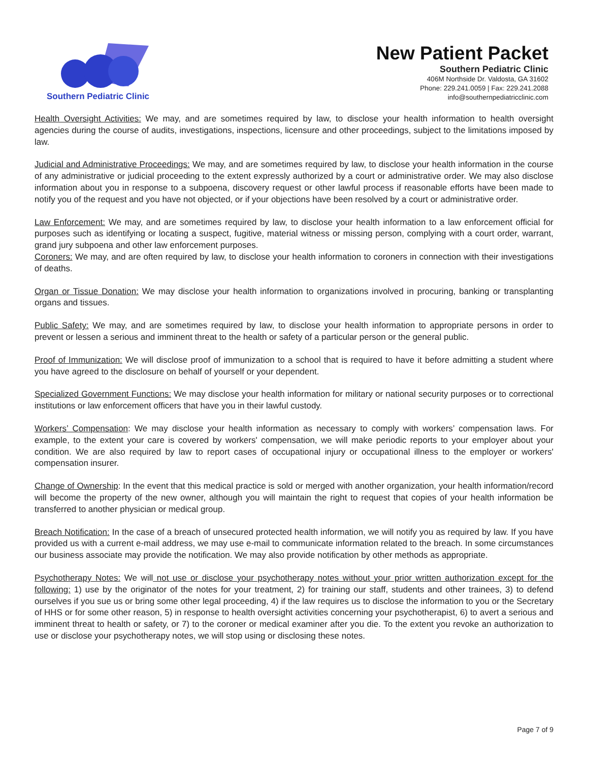Southern Pediatric Clinic
New Patient Packet
Southern Pediatric Clinic
406M Northside Dr. Valdosta, GA 31602
Phone: 229.241.0059 | Fax: 229.241.2088
info@southernpediatricclinic.com
Health Oversight Activities: We may, and are sometimes required by law, to disclose your health information to health oversight agencies during the course of audits, investigations, inspections, licensure and other proceedings, subject to the limitations imposed by law.
Judicial and Administrative Proceedings: We may, and are sometimes required by law, to disclose your health information in the course of any administrative or judicial proceeding to the extent expressly authorized by a court or administrative order. We may also disclose information about you in response to a subpoena, discovery request or other lawful process if reasonable efforts have been made to notify you of the request and you have not objected, or if your objections have been resolved by a court or administrative order.
Law Enforcement: We may, and are sometimes required by law, to disclose your health information to a law enforcement official for purposes such as identifying or locating a suspect, fugitive, material witness or missing person, complying with a court order, warrant, grand jury subpoena and other law enforcement purposes.
Coroners: We may, and are often required by law, to disclose your health information to coroners in connection with their investigations of deaths.
Organ or Tissue Donation: We may disclose your health information to organizations involved in procuring, banking or transplanting organs and tissues.
Public Safety: We may, and are sometimes required by law, to disclose your health information to appropriate persons in order to prevent or lessen a serious and imminent threat to the health or safety of a particular person or the general public.
Proof of Immunization: We will disclose proof of immunization to a school that is required to have it before admitting a student where you have agreed to the disclosure on behalf of yourself or your dependent.
Specialized Government Functions: We may disclose your health information for military or national security purposes or to correctional institutions or law enforcement officers that have you in their lawful custody.
Workers’ Compensation: We may disclose your health information as necessary to comply with workers’ compensation laws. For example, to the extent your care is covered by workers' compensation, we will make periodic reports to your employer about your condition. We are also required by law to report cases of occupational injury or occupational illness to the employer or workers' compensation insurer.
Change of Ownership: In the event that this medical practice is sold or merged with another organization, your health information/record will become the property of the new owner, although you will maintain the right to request that copies of your health information be transferred to another physician or medical group.
Breach Notification: In the case of a breach of unsecured protected health information, we will notify you as required by law. If you have provided us with a current e-mail address, we may use e-mail to communicate information related to the breach. In some circumstances our business associate may provide the notification. We may also provide notification by other methods as appropriate.
Psychotherapy Notes: We will not use or disclose your psychotherapy notes without your prior written authorization except for the following: 1) use by the originator of the notes for your treatment, 2) for training our staff, students and other trainees, 3) to defend ourselves if you sue us or bring some other legal proceeding, 4) if the law requires us to disclose the information to you or the Secretary of HHS or for some other reason, 5) in response to health oversight activities concerning your psychotherapist, 6) to avert a serious and imminent threat to health or safety, or 7) to the coroner or medical examiner after you die. To the extent you revoke an authorization to use or disclose your psychotherapy notes, we will stop using or disclosing these notes.
Page 7 of 9